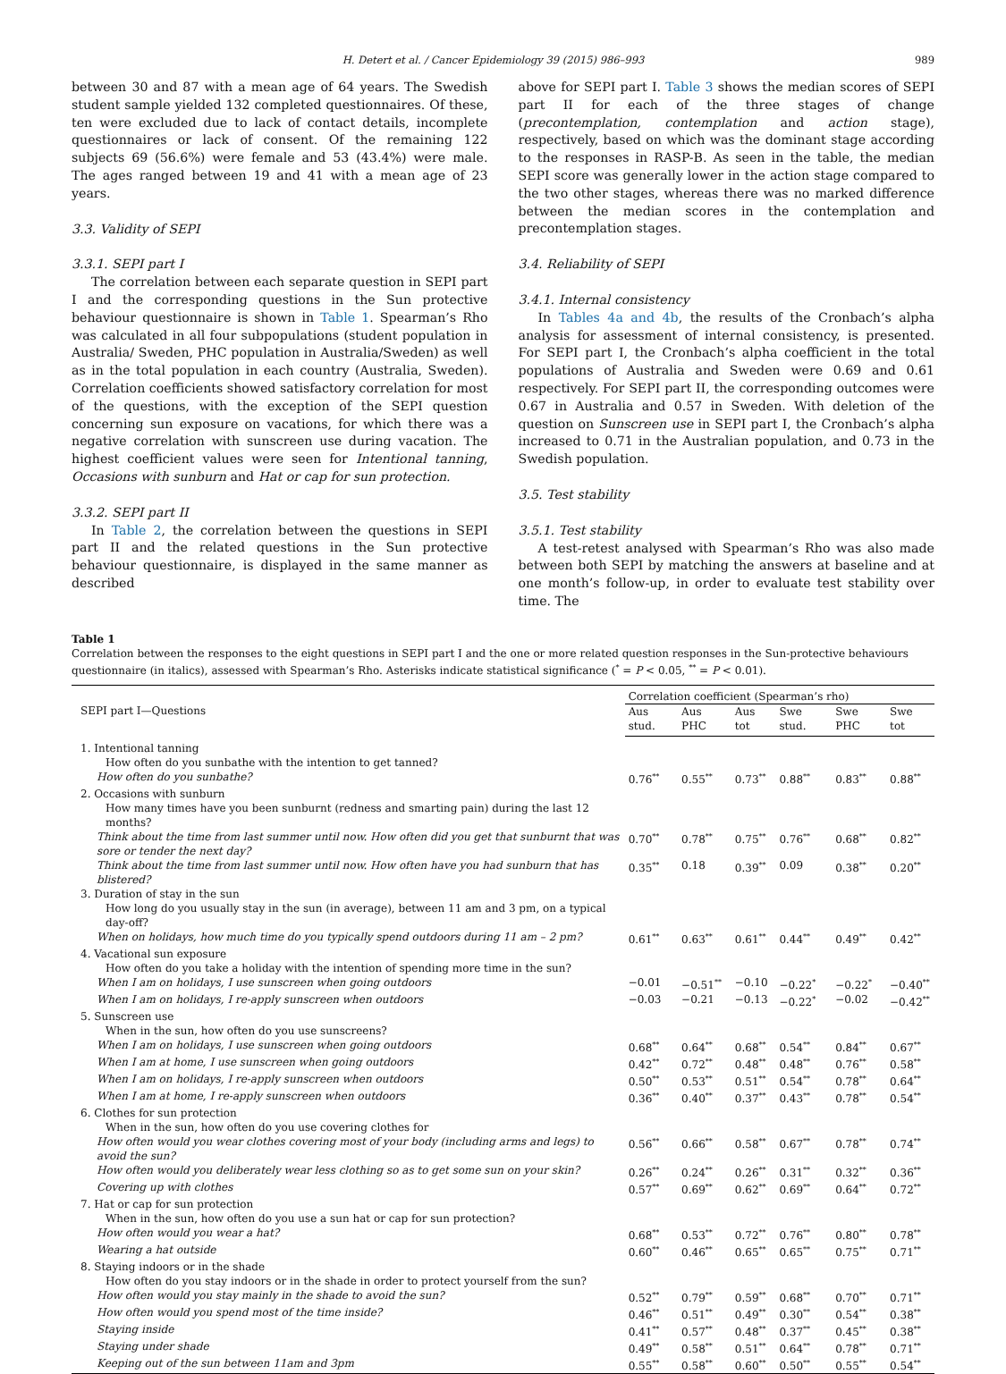H. Detert et al. / Cancer Epidemiology 39 (2015) 986–993 989
between 30 and 87 with a mean age of 64 years. The Swedish student sample yielded 132 completed questionnaires. Of these, ten were excluded due to lack of contact details, incomplete questionnaires or lack of consent. Of the remaining 122 subjects 69 (56.6%) were female and 53 (43.4%) were male. The ages ranged between 19 and 41 with a mean age of 23 years.
3.3. Validity of SEPI
3.3.1. SEPI part I
The correlation between each separate question in SEPI part I and the corresponding questions in the Sun protective behaviour questionnaire is shown in Table 1. Spearman’s Rho was calculated in all four subpopulations (student population in Australia/ Sweden, PHC population in Australia/Sweden) as well as in the total population in each country (Australia, Sweden). Correlation coefficients showed satisfactory correlation for most of the questions, with the exception of the SEPI question concerning sun exposure on vacations, for which there was a negative correlation with sunscreen use during vacation. The highest coefficient values were seen for Intentional tanning, Occasions with sunburn and Hat or cap for sun protection.
3.3.2. SEPI part II
In Table 2, the correlation between the questions in SEPI part II and the related questions in the Sun protective behaviour questionnaire, is displayed in the same manner as described
above for SEPI part I. Table 3 shows the median scores of SEPI part II for each of the three stages of change (precontemplation, contemplation and action stage), respectively, based on which was the dominant stage according to the responses in RASP-B. As seen in the table, the median SEPI score was generally lower in the action stage compared to the two other stages, whereas there was no marked difference between the median scores in the contemplation and precontemplation stages.
3.4. Reliability of SEPI
3.4.1. Internal consistency
In Tables 4a and 4b, the results of the Cronbach’s alpha analysis for assessment of internal consistency, is presented. For SEPI part I, the Cronbach’s alpha coefficient in the total populations of Australia and Sweden were 0.69 and 0.61 respectively. For SEPI part II, the corresponding outcomes were 0.67 in Australia and 0.57 in Sweden. With deletion of the question on Sunscreen use in SEPI part I, the Cronbach’s alpha increased to 0.71 in the Australian population, and 0.73 in the Swedish population.
3.5. Test stability
3.5.1. Test stability
A test-retest analysed with Spearman’s Rho was also made between both SEPI by matching the answers at baseline and at one month’s follow-up, in order to evaluate test stability over time. The
Table 1
Correlation between the responses to the eight questions in SEPI part I and the one or more related question responses in the Sun-protective behaviours questionnaire (in italics), assessed with Spearman’s Rho. Asterisks indicate statistical significance (<sup>*</sup> = P < 0.05, <sup>**</sup> = P < 0.01).
| SEPI part I—Questions | Correlation coefficient (Spearman’s rho) | | | | | |
| --- | --- | --- | --- | --- | --- | --- |
| | Aus stud. | Aus PHC | Aus tot | Swe stud. | Swe PHC | Swe tot |
| 1. Intentional tanning | | | | | | |
| How often do you sunbathe with the intention to get tanned? | | | | | | |
| How often do you sunbathe? | 0.76<sup>**</sup> | 0.55<sup>**</sup> | 0.73<sup>**</sup> | 0.88<sup>**</sup> | 0.83<sup>**</sup> | 0.88<sup>**</sup> |
| 2. Occasions with sunburn | | | | | | |
| How many times have you been sunburnt (redness and smarting pain) during the last 12 months? | | | | | | |
| Think about the time from last summer until now. How often did you get that sunburnt that was sore or tender the next day? | 0.70<sup>**</sup> | 0.78<sup>**</sup> | 0.75<sup>**</sup> | 0.76<sup>**</sup> | 0.68<sup>**</sup> | 0.82<sup>**</sup> |
| Think about the time from last summer until now. How often have you had sunburn that has blistered? | 0.35<sup>**</sup> | 0.18 | 0.39<sup>**</sup> | 0.09 | 0.38<sup>**</sup> | 0.20<sup>**</sup> |
| 3. Duration of stay in the sun | | | | | | |
| How long do you usually stay in the sun (in average), between 11 am and 3 pm, on a typical day-off? | | | | | | |
| When on holidays, how much time do you typically spend outdoors during 11 am – 2 pm? | 0.61<sup>**</sup> | 0.63<sup>**</sup> | 0.61<sup>**</sup> | 0.44<sup>**</sup> | 0.49<sup>**</sup> | 0.42<sup>**</sup> |
| 4. Vacational sun exposure | | | | | | |
| How often do you take a holiday with the intention of spending more time in the sun? | | | | | | |
| When I am on holidays, I use sunscreen when going outdoors | −0.01 | −0.51<sup>**</sup> | −0.10 | −0.22<sup>*</sup> | −0.22<sup>*</sup> | −0.40<sup>**</sup> |
| When I am on holidays, I re-apply sunscreen when outdoors | −0.03 | −0.21 | −0.13 | −0.22<sup>*</sup> | −0.02 | −0.42<sup>**</sup> |
| 5. Sunscreen use | | | | | | |
| When in the sun, how often do you use sunscreens? | | | | | | |
| When I am on holidays, I use sunscreen when going outdoors | 0.68<sup>**</sup> | 0.64<sup>**</sup> | 0.68<sup>**</sup> | 0.54<sup>**</sup> | 0.84<sup>**</sup> | 0.67<sup>**</sup> |
| When I am at home, I use sunscreen when going outdoors | 0.42<sup>**</sup> | 0.72<sup>**</sup> | 0.48<sup>**</sup> | 0.48<sup>**</sup> | 0.76<sup>**</sup> | 0.58<sup>**</sup> |
| When I am on holidays, I re-apply sunscreen when outdoors | 0.50<sup>**</sup> | 0.53<sup>**</sup> | 0.51<sup>**</sup> | 0.54<sup>**</sup> | 0.78<sup>**</sup> | 0.64<sup>**</sup> |
| When I am at home, I re-apply sunscreen when outdoors | 0.36<sup>**</sup> | 0.40<sup>**</sup> | 0.37<sup>**</sup> | 0.43<sup>**</sup> | 0.78<sup>**</sup> | 0.54<sup>**</sup> |
| 6. Clothes for sun protection | | | | | | |
| When in the sun, how often do you use covering clothes for | | | | | | |
| How often would you wear clothes covering most of your body (including arms and legs) to avoid the sun? | 0.56<sup>**</sup> | 0.66<sup>**</sup> | 0.58<sup>**</sup> | 0.67<sup>**</sup> | 0.78<sup>**</sup> | 0.74<sup>**</sup> |
| How often would you deliberately wear less clothing so as to get some sun on your skin? | 0.26<sup>**</sup> | 0.24<sup>**</sup> | 0.26<sup>**</sup> | 0.31<sup>**</sup> | 0.32<sup>**</sup> | 0.36<sup>**</sup> |
| Covering up with clothes | 0.57<sup>**</sup> | 0.69<sup>**</sup> | 0.62<sup>**</sup> | 0.69<sup>**</sup> | 0.64<sup>**</sup> | 0.72<sup>**</sup> |
| 7. Hat or cap for sun protection | | | | | | |
| When in the sun, how often do you use a sun hat or cap for sun protection? | | | | | | |
| How often would you wear a hat? | 0.68<sup>**</sup> | 0.53<sup>**</sup> | 0.72<sup>**</sup> | 0.76<sup>**</sup> | 0.80<sup>**</sup> | 0.78<sup>**</sup> |
| Wearing a hat outside | 0.60<sup>**</sup> | 0.46<sup>**</sup> | 0.65<sup>**</sup> | 0.65<sup>**</sup> | 0.75<sup>**</sup> | 0.71<sup>**</sup> |
| 8. Staying indoors or in the shade | | | | | | |
| How often do you stay indoors or in the shade in order to protect yourself from the sun? | | | | | | |
| How often would you stay mainly in the shade to avoid the sun? | 0.52<sup>**</sup> | 0.79<sup>**</sup> | 0.59<sup>**</sup> | 0.68<sup>**</sup> | 0.70<sup>**</sup> | 0.71<sup>**</sup> |
| How often would you spend most of the time inside? | 0.46<sup>**</sup> | 0.51<sup>**</sup> | 0.49<sup>**</sup> | 0.30<sup>**</sup> | 0.54<sup>**</sup> | 0.38<sup>**</sup> |
| Staying inside | 0.41<sup>**</sup> | 0.57<sup>**</sup> | 0.48<sup>**</sup> | 0.37<sup>**</sup> | 0.45<sup>**</sup> | 0.38<sup>**</sup> |
| Staying under shade | 0.49<sup>**</sup> | 0.58<sup>**</sup> | 0.51<sup>**</sup> | 0.64<sup>**</sup> | 0.78<sup>**</sup> | 0.71<sup>**</sup> |
| Keeping out of the sun between 11am and 3pm | 0.55<sup>**</sup> | 0.58<sup>**</sup> | 0.60<sup>**</sup> | 0.50<sup>**</sup> | 0.55<sup>**</sup> | 0.54<sup>**</sup> |